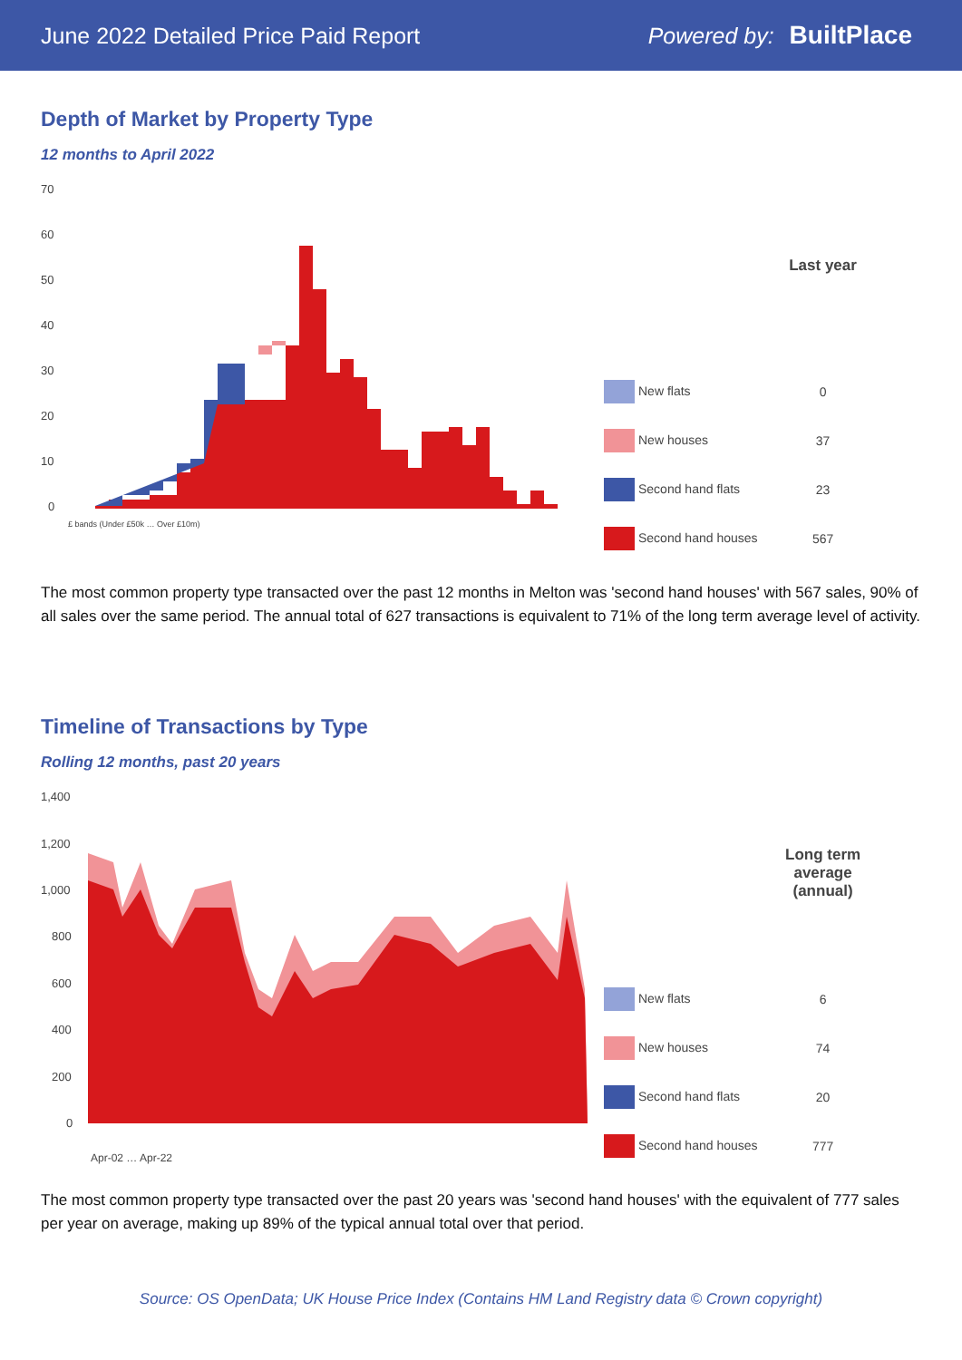June 2022 Detailed Price Paid Report Powered by: BuiltPlace
Depth of Market by Property Type
12 months to April 2022
70
60
50
40
30
20
10
0
£ bands (Under £50k … Over £10m)
| | Last year |
| --- | --- |
| New flats | 0 |
| New houses | 37 |
| Second hand flats | 23 |
| Second hand houses | 567 |
The most common property type transacted over the past 12 months in Melton was 'second hand houses' with 567 sales, 90% of all sales over the same period. The annual total of 627 transactions is equivalent to 71% of the long term average level of activity.
Timeline of Transactions by Type
Rolling 12 months, past 20 years
1,400
1,200
1,000
800
600
400
200
0
Apr-02 … Apr-22
| | Long term average (annual) |
| --- | --- |
| New flats | 6 |
| New houses | 74 |
| Second hand flats | 20 |
| Second hand houses | 777 |
The most common property type transacted over the past 20 years was 'second hand houses' with the equivalent of 777 sales per year on average, making up 89% of the typical annual total over that period.
Source: OS OpenData; UK House Price Index (Contains HM Land Registry data © Crown copyright)